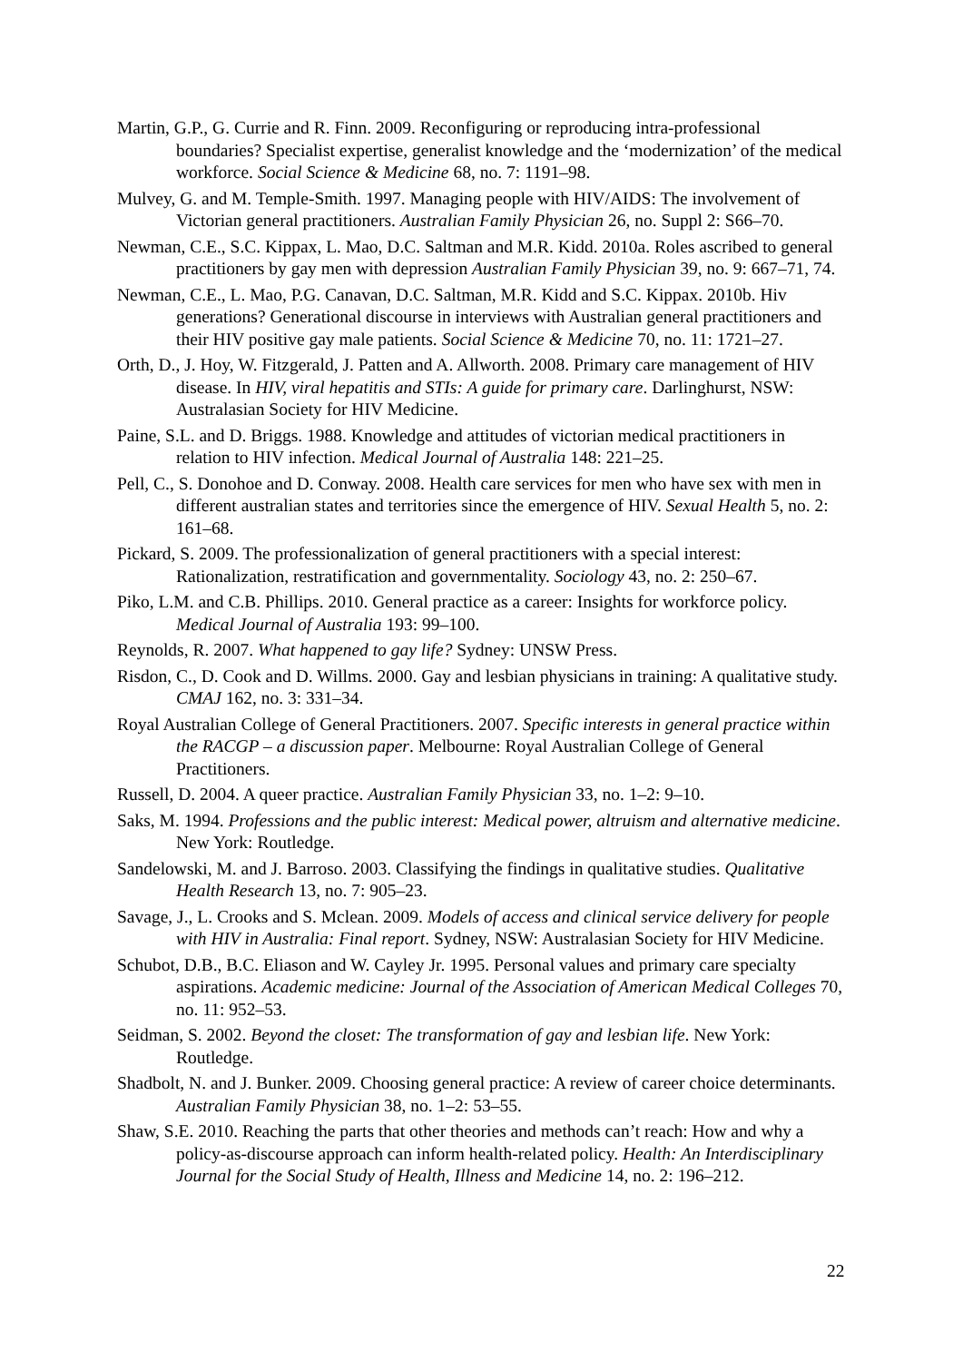Martin, G.P., G. Currie and R. Finn. 2009. Reconfiguring or reproducing intra-professional boundaries? Specialist expertise, generalist knowledge and the ‘modernization’ of the medical workforce. Social Science & Medicine 68, no. 7: 1191–98.
Mulvey, G. and M. Temple-Smith. 1997. Managing people with HIV/AIDS: The involvement of Victorian general practitioners. Australian Family Physician 26, no. Suppl 2: S66–70.
Newman, C.E., S.C. Kippax, L. Mao, D.C. Saltman and M.R. Kidd. 2010a. Roles ascribed to general practitioners by gay men with depression Australian Family Physician 39, no. 9: 667–71, 74.
Newman, C.E., L. Mao, P.G. Canavan, D.C. Saltman, M.R. Kidd and S.C. Kippax. 2010b. Hiv generations? Generational discourse in interviews with Australian general practitioners and their HIV positive gay male patients. Social Science & Medicine 70, no. 11: 1721–27.
Orth, D., J. Hoy, W. Fitzgerald, J. Patten and A. Allworth. 2008. Primary care management of HIV disease. In HIV, viral hepatitis and STIs: A guide for primary care. Darlinghurst, NSW: Australasian Society for HIV Medicine.
Paine, S.L. and D. Briggs. 1988. Knowledge and attitudes of victorian medical practitioners in relation to HIV infection. Medical Journal of Australia 148: 221–25.
Pell, C., S. Donohoe and D. Conway. 2008. Health care services for men who have sex with men in different australian states and territories since the emergence of HIV. Sexual Health 5, no. 2: 161–68.
Pickard, S. 2009. The professionalization of general practitioners with a special interest: Rationalization, restratification and governmentality. Sociology 43, no. 2: 250–67.
Piko, L.M. and C.B. Phillips. 2010. General practice as a career: Insights for workforce policy. Medical Journal of Australia 193: 99–100.
Reynolds, R. 2007. What happened to gay life? Sydney: UNSW Press.
Risdon, C., D. Cook and D. Willms. 2000. Gay and lesbian physicians in training: A qualitative study. CMAJ 162, no. 3: 331–34.
Royal Australian College of General Practitioners. 2007. Specific interests in general practice within the RACGP – a discussion paper. Melbourne: Royal Australian College of General Practitioners.
Russell, D. 2004. A queer practice. Australian Family Physician 33, no. 1–2: 9–10.
Saks, M. 1994. Professions and the public interest: Medical power, altruism and alternative medicine. New York: Routledge.
Sandelowski, M. and J. Barroso. 2003. Classifying the findings in qualitative studies. Qualitative Health Research 13, no. 7: 905–23.
Savage, J., L. Crooks and S. Mclean. 2009. Models of access and clinical service delivery for people with HIV in Australia: Final report. Sydney, NSW: Australasian Society for HIV Medicine.
Schubot, D.B., B.C. Eliason and W. Cayley Jr. 1995. Personal values and primary care specialty aspirations. Academic medicine: Journal of the Association of American Medical Colleges 70, no. 11: 952–53.
Seidman, S. 2002. Beyond the closet: The transformation of gay and lesbian life. New York: Routledge.
Shadbolt, N. and J. Bunker. 2009. Choosing general practice: A review of career choice determinants. Australian Family Physician 38, no. 1–2: 53–55.
Shaw, S.E. 2010. Reaching the parts that other theories and methods can’t reach: How and why a policy-as-discourse approach can inform health-related policy. Health: An Interdisciplinary Journal for the Social Study of Health, Illness and Medicine 14, no. 2: 196–212.
22